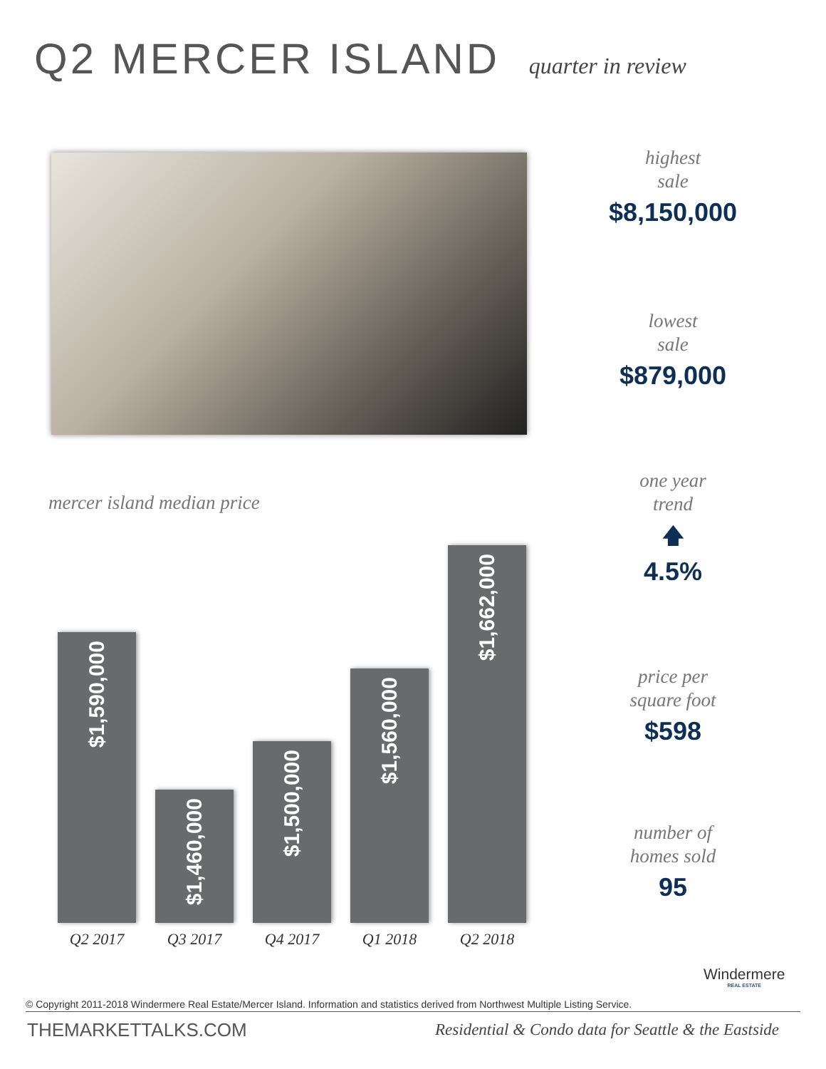Q2 MERCER ISLAND quarter in review
highest
sale
$8,150,000
lowest
sale
$879,000
one year
trend
🡅
4.5%
price per
square foot
$598
number of
homes sold
95
mercer island median price
$1,590,000
$1,460,000
$1,500,000
$1,560,000
$1,662,000
Q2 2017 Q3 2017 Q4 2017 Q1 2018 Q2 2018
Windermere
REAL ESTATE
© Copyright 2011-2018 Windermere Real Estate/Mercer Island. Information and statistics derived from Northwest Multiple Listing Service.
THEMARKETTALKS.COM
Residential & Condo data for Seattle & the Eastside